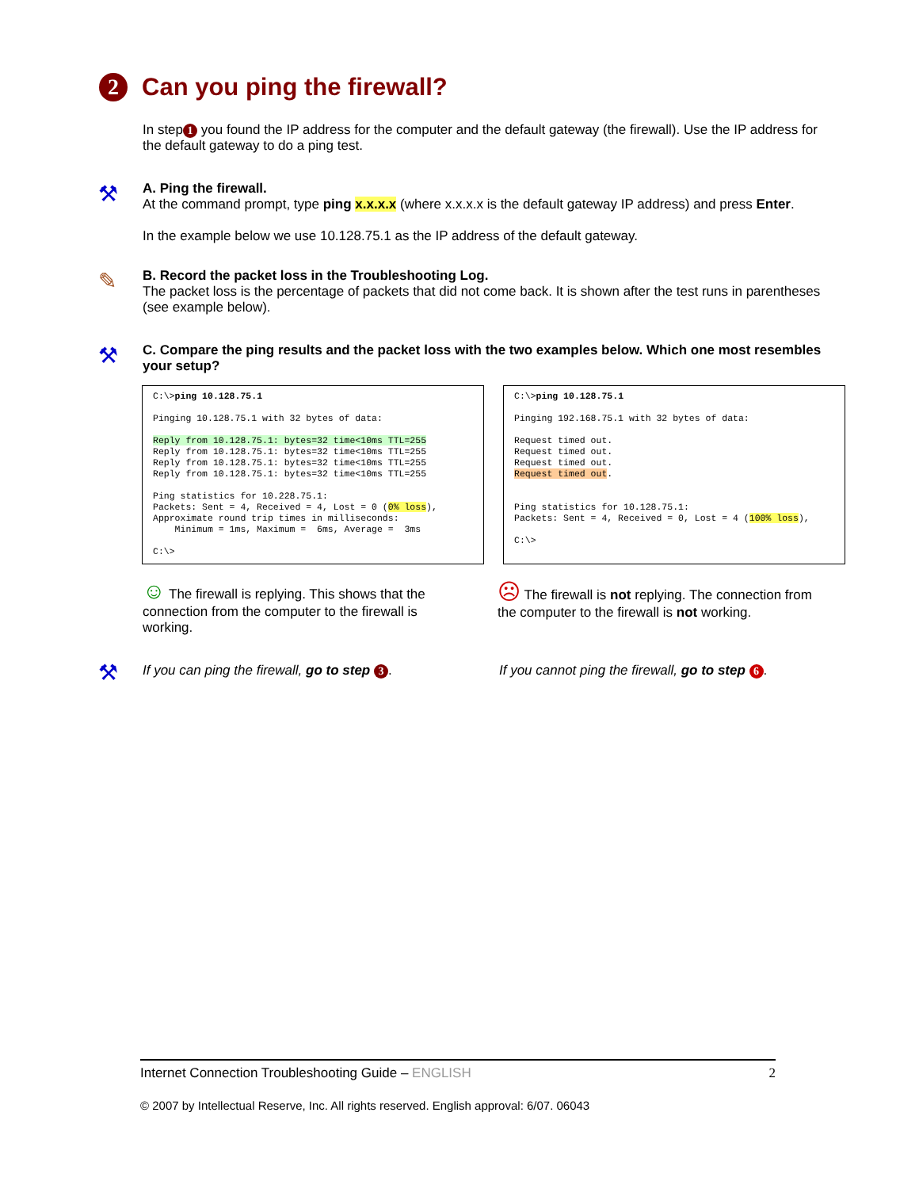2 Can you ping the firewall?
In step 1 you found the IP address for the computer and the default gateway (the firewall). Use the IP address for the default gateway to do a ping test.
⚒
A. Ping the firewall.
At the command prompt, type ping x.x.x.x (where x.x.x.x is the default gateway IP address) and press Enter.
In the example below we use 10.128.75.1 as the IP address of the default gateway.
✎
B. Record the packet loss in the Troubleshooting Log.
The packet loss is the percentage of packets that did not come back. It is shown after the test runs in parentheses (see example below).
⚒
C. Compare the ping results and the packet loss with the two examples below. Which one most resembles your setup?
C:\>ping 10.128.75.1

Pinging 10.128.75.1 with 32 bytes of data:

Reply from 10.128.75.1: bytes=32 time<10ms TTL=255
Reply from 10.128.75.1: bytes=32 time<10ms TTL=255
Reply from 10.128.75.1: bytes=32 time<10ms TTL=255
Reply from 10.128.75.1: bytes=32 time<10ms TTL=255

Ping statistics for 10.228.75.1:
Packets: Sent = 4, Received = 4, Lost = 0 (0% loss),
Approximate round trip times in milliseconds:
    Minimum = 1ms, Maximum =  6ms, Average =  3ms

C:\>
C:\>ping 10.128.75.1

Pinging 192.168.75.1 with 32 bytes of data:

Request timed out.
Request timed out.
Request timed out.
Request timed out.


Ping statistics for 10.128.75.1:
Packets: Sent = 4, Received = 0, Lost = 4 (100% loss),

C:\>
☺ The firewall is replying. This shows that the connection from the computer to the firewall is working.
☹ The firewall is not replying. The connection from the computer to the firewall is not working.
⚒
If you can ping the firewall, go to step 3.
If you cannot ping the firewall, go to step 6.
Internet Connection Troubleshooting Guide – ENGLISH 2
© 2007 by Intellectual Reserve, Inc. All rights reserved. English approval: 6/07. 06043